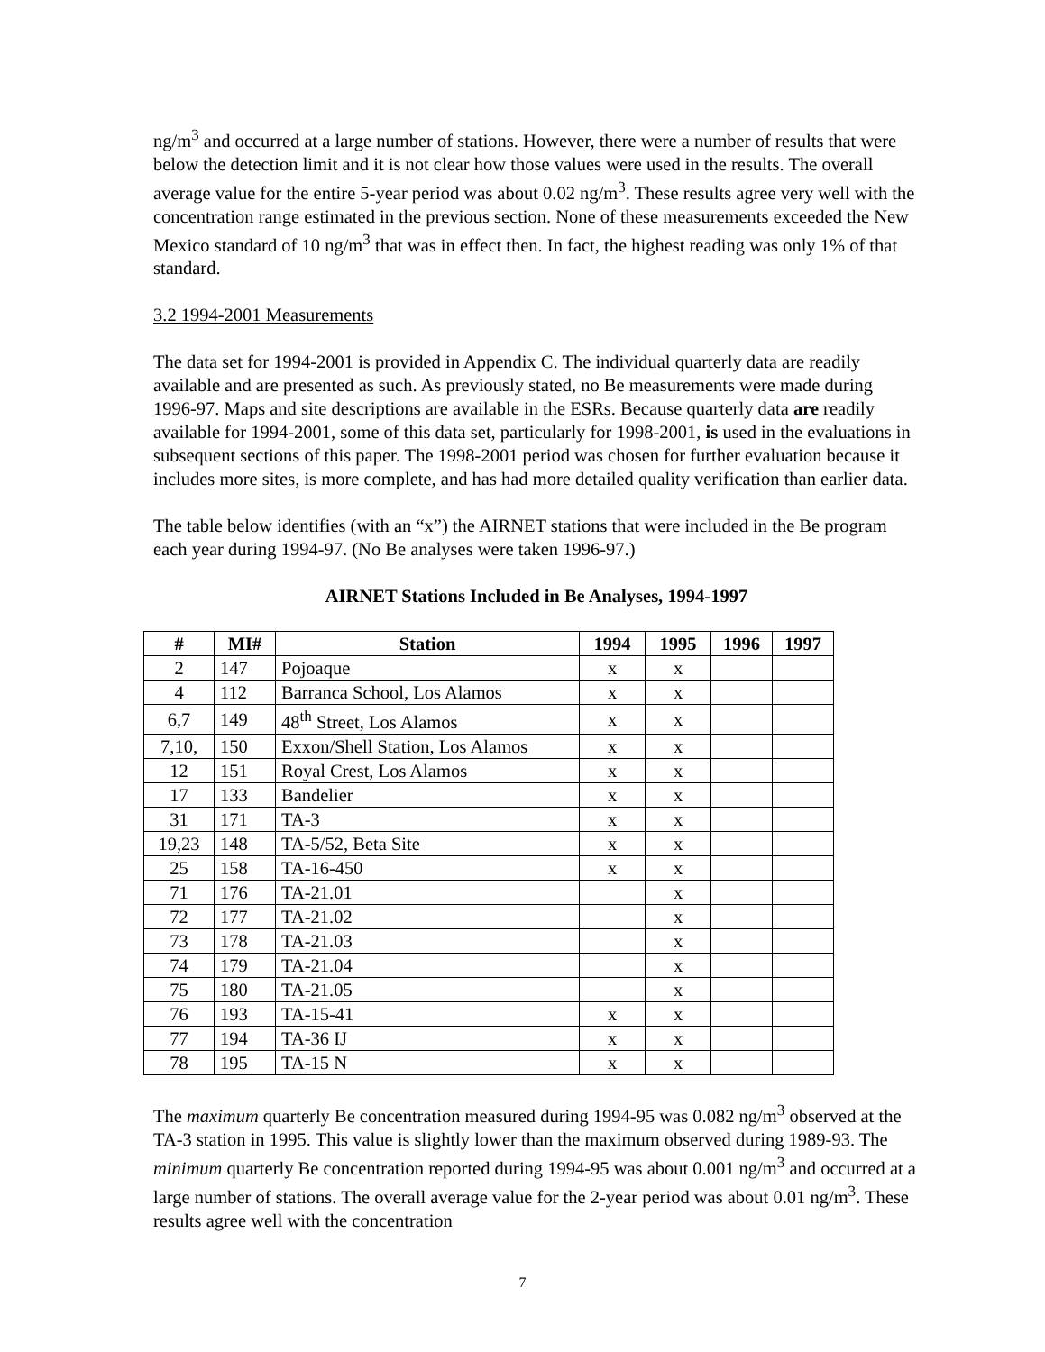ng/m<sup>3</sup> and occurred at a large number of stations. However, there were a number of results that were below the detection limit and it is not clear how those values were used in the results. The overall average value for the entire 5-year period was about 0.02 ng/m<sup>3</sup>. These results agree very well with the concentration range estimated in the previous section. None of these measurements exceeded the New Mexico standard of 10 ng/m<sup>3</sup> that was in effect then. In fact, the highest reading was only 1% of that standard.
3.2 1994-2001 Measurements
The data set for 1994-2001 is provided in Appendix C. The individual quarterly data are readily available and are presented as such. As previously stated, no Be measurements were made during 1996-97. Maps and site descriptions are available in the ESRs. Because quarterly data are readily available for 1994-2001, some of this data set, particularly for 1998-2001, is used in the evaluations in subsequent sections of this paper. The 1998-2001 period was chosen for further evaluation because it includes more sites, is more complete, and has had more detailed quality verification than earlier data.
The table below identifies (with an “x”) the AIRNET stations that were included in the Be program each year during 1994-97. (No Be analyses were taken 1996-97.)
AIRNET Stations Included in Be Analyses, 1994-1997
| # | MI# | Station | 1994 | 1995 | 1996 | 1997 |
| --- | --- | --- | --- | --- | --- | --- |
| 2 | 147 | Pojoaque | x | x | | |
| 4 | 112 | Barranca School, Los Alamos | x | x | | |
| 6,7 | 149 | 48<sup>th</sup> Street, Los Alamos | x | x | | |
| 7,10, | 150 | Exxon/Shell Station, Los Alamos | x | x | | |
| 12 | 151 | Royal Crest, Los Alamos | x | x | | |
| 17 | 133 | Bandelier | x | x | | |
| 31 | 171 | TA-3 | x | x | | |
| 19,23 | 148 | TA-5/52, Beta Site | x | x | | |
| 25 | 158 | TA-16-450 | x | x | | |
| 71 | 176 | TA-21.01 | | x | | |
| 72 | 177 | TA-21.02 | | x | | |
| 73 | 178 | TA-21.03 | | x | | |
| 74 | 179 | TA-21.04 | | x | | |
| 75 | 180 | TA-21.05 | | x | | |
| 76 | 193 | TA-15-41 | x | x | | |
| 77 | 194 | TA-36 IJ | x | x | | |
| 78 | 195 | TA-15 N | x | x | | |
The maximum quarterly Be concentration measured during 1994-95 was 0.082 ng/m<sup>3</sup> observed at the TA-3 station in 1995. This value is slightly lower than the maximum observed during 1989-93. The minimum quarterly Be concentration reported during 1994-95 was about 0.001 ng/m<sup>3</sup> and occurred at a large number of stations. The overall average value for the 2-year period was about 0.01 ng/m<sup>3</sup>. These results agree well with the concentration
7